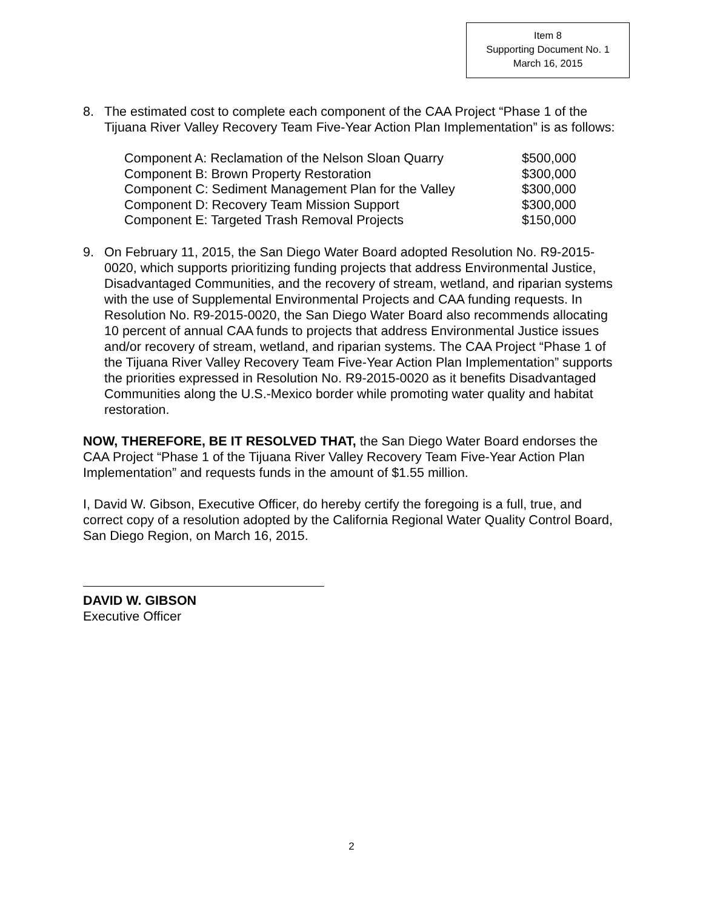Item 8
Supporting Document No. 1
March 16, 2015
8. The estimated cost to complete each component of the CAA Project “Phase 1 of the Tijuana River Valley Recovery Team Five-Year Action Plan Implementation” is as follows:
| Component A: Reclamation of the Nelson Sloan Quarry | $500,000 |
| Component B: Brown Property Restoration | $300,000 |
| Component C: Sediment Management Plan for the Valley | $300,000 |
| Component D: Recovery Team Mission Support | $300,000 |
| Component E: Targeted Trash Removal Projects | $150,000 |
9. On February 11, 2015, the San Diego Water Board adopted Resolution No. R9-2015-0020, which supports prioritizing funding projects that address Environmental Justice, Disadvantaged Communities, and the recovery of stream, wetland, and riparian systems with the use of Supplemental Environmental Projects and CAA funding requests. In Resolution No. R9-2015-0020, the San Diego Water Board also recommends allocating 10 percent of annual CAA funds to projects that address Environmental Justice issues and/or recovery of stream, wetland, and riparian systems. The CAA Project “Phase 1 of the Tijuana River Valley Recovery Team Five-Year Action Plan Implementation” supports the priorities expressed in Resolution No. R9-2015-0020 as it benefits Disadvantaged Communities along the U.S.-Mexico border while promoting water quality and habitat restoration.
NOW, THEREFORE, BE IT RESOLVED THAT, the San Diego Water Board endorses the CAA Project “Phase 1 of the Tijuana River Valley Recovery Team Five-Year Action Plan Implementation” and requests funds in the amount of $1.55 million.
I, David W. Gibson, Executive Officer, do hereby certify the foregoing is a full, true, and correct copy of a resolution adopted by the California Regional Water Quality Control Board, San Diego Region, on March 16, 2015.
DAVID W. GIBSON
Executive Officer
2